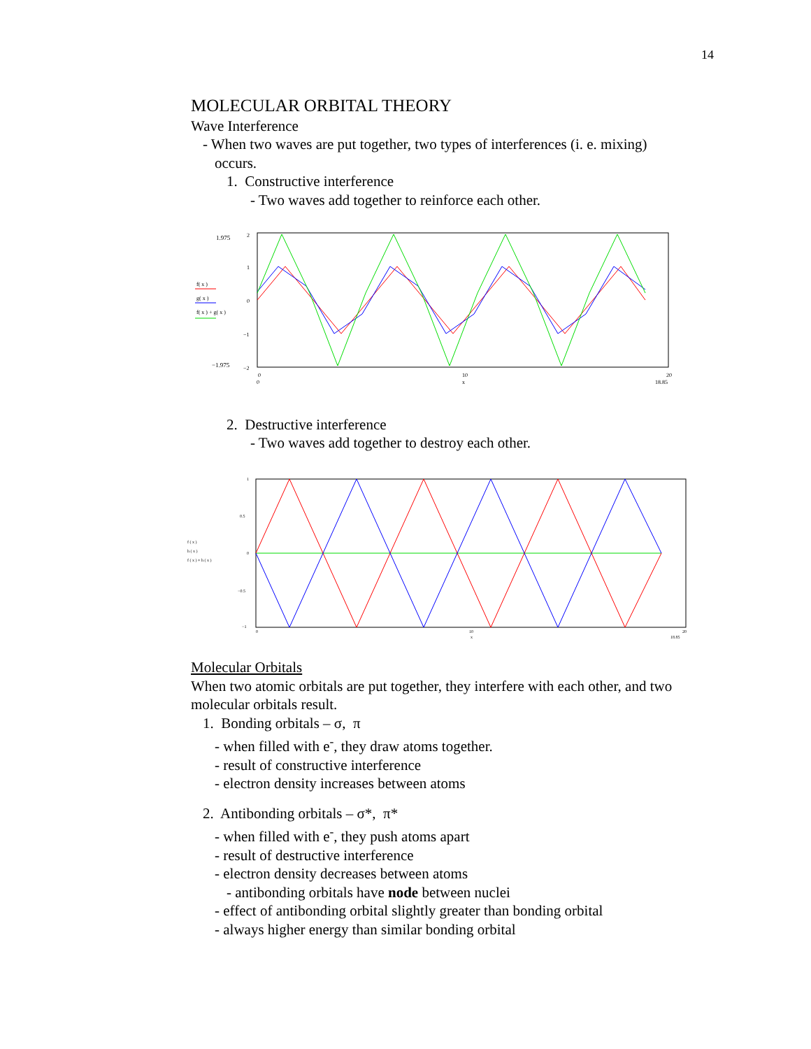14
MOLECULAR ORBITAL THEORY
Wave Interference
- When two waves are put together, two types of interferences (i. e. mixing)
occurs.
1. Constructive interference
- Two waves add together to reinforce each other.
1.975
−1.975
2
1
0
−1
−2
f( x )
g( x )
f( x ) + g( x )
0
10
20
x
0
18.85
2. Destructive interference
- Two waves add together to destroy each other.
f ( x )
h ( x )
f ( x ) + h ( x )
1
0.5
0
−0.5
−1
0
10
20
x
18.85
Molecular Orbitals
When two atomic orbitals are put together, they interfere with each other, and two molecular orbitals result.
1. Bonding orbitals – σ, π
- when filled with e<sup>-</sup>, they draw atoms together.
- result of constructive interference
- electron density increases between atoms
2. Antibonding orbitals – σ*, π*
- when filled with e<sup>-</sup>, they push atoms apart
- result of destructive interference
- electron density decreases between atoms
- antibonding orbitals have node between nuclei
- effect of antibonding orbital slightly greater than bonding orbital
- always higher energy than similar bonding orbital